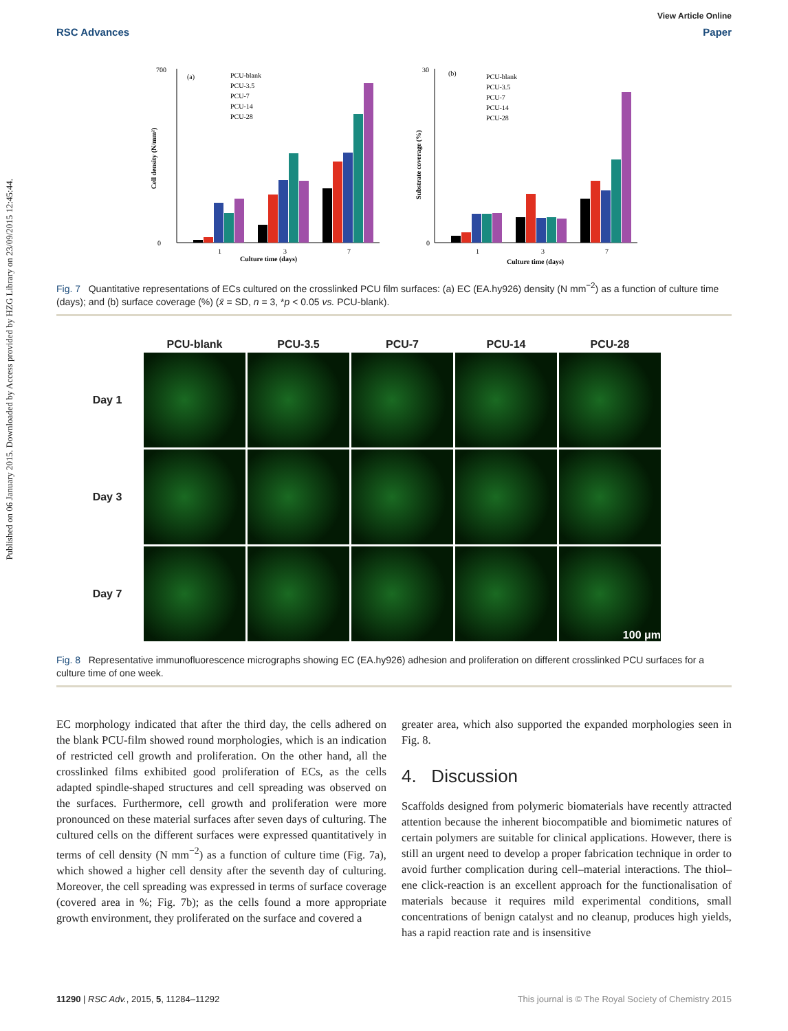Published on 06 January 2015. Downloaded by Access provided by HZG Library on 23/09/2015 12:45:44.
View Article Online
RSC Advances Paper
(a)
700
0
1
3
7
Culture time (days)
Cell density (N/mm²)
PCU-blank
PCU-3.5
PCU-7
PCU-14
PCU-28
(b)
30
0
1
3
7
Culture time (days)
Substrate coverage (%)
PCU-blank
PCU-3.5
PCU-7
PCU-14
PCU-28
Fig. 7 Quantitative representations of ECs cultured on the crosslinked PCU film surfaces: (a) EC (EA.hy926) density (N mm<sup>−2</sup>) as a function of culture time (days); and (b) surface coverage (%) (x̄ = SD, n = 3, *p < 0.05 vs. PCU-blank).
PCU-blank
PCU-3.5
PCU-7
PCU-14
PCU-28
Day 1
Day 3
Day 7
100 μm
Fig. 8 Representative immunofluorescence micrographs showing EC (EA.hy926) adhesion and proliferation on different crosslinked PCU surfaces for a culture time of one week.
EC morphology indicated that after the third day, the cells adhered on the blank PCU-film showed round morphologies, which is an indication of restricted cell growth and proliferation. On the other hand, all the crosslinked films exhibited good proliferation of ECs, as the cells adapted spindle-shaped structures and cell spreading was observed on the surfaces. Furthermore, cell growth and proliferation were more pronounced on these material surfaces after seven days of culturing. The cultured cells on the different surfaces were expressed quantitatively in terms of cell density (N mm<sup>−2</sup>) as a function of culture time (Fig. 7a), which showed a higher cell density after the seventh day of culturing. Moreover, the cell spreading was expressed in terms of surface coverage (covered area in %; Fig. 7b); as the cells found a more appropriate growth environment, they proliferated on the surface and covered a
greater area, which also supported the expanded morphologies seen in Fig. 8.
4. Discussion
Scaffolds designed from polymeric biomaterials have recently attracted attention because the inherent biocompatible and biomimetic natures of certain polymers are suitable for clinical applications. However, there is still an urgent need to develop a proper fabrication technique in order to avoid further complication during cell–material interactions. The thiol–ene click-reaction is an excellent approach for the functionalisation of materials because it requires mild experimental conditions, small concentrations of benign catalyst and no cleanup, produces high yields, has a rapid reaction rate and is insensitive
11290 | RSC Adv., 2015, 5, 11284–11292 This journal is © The Royal Society of Chemistry 2015